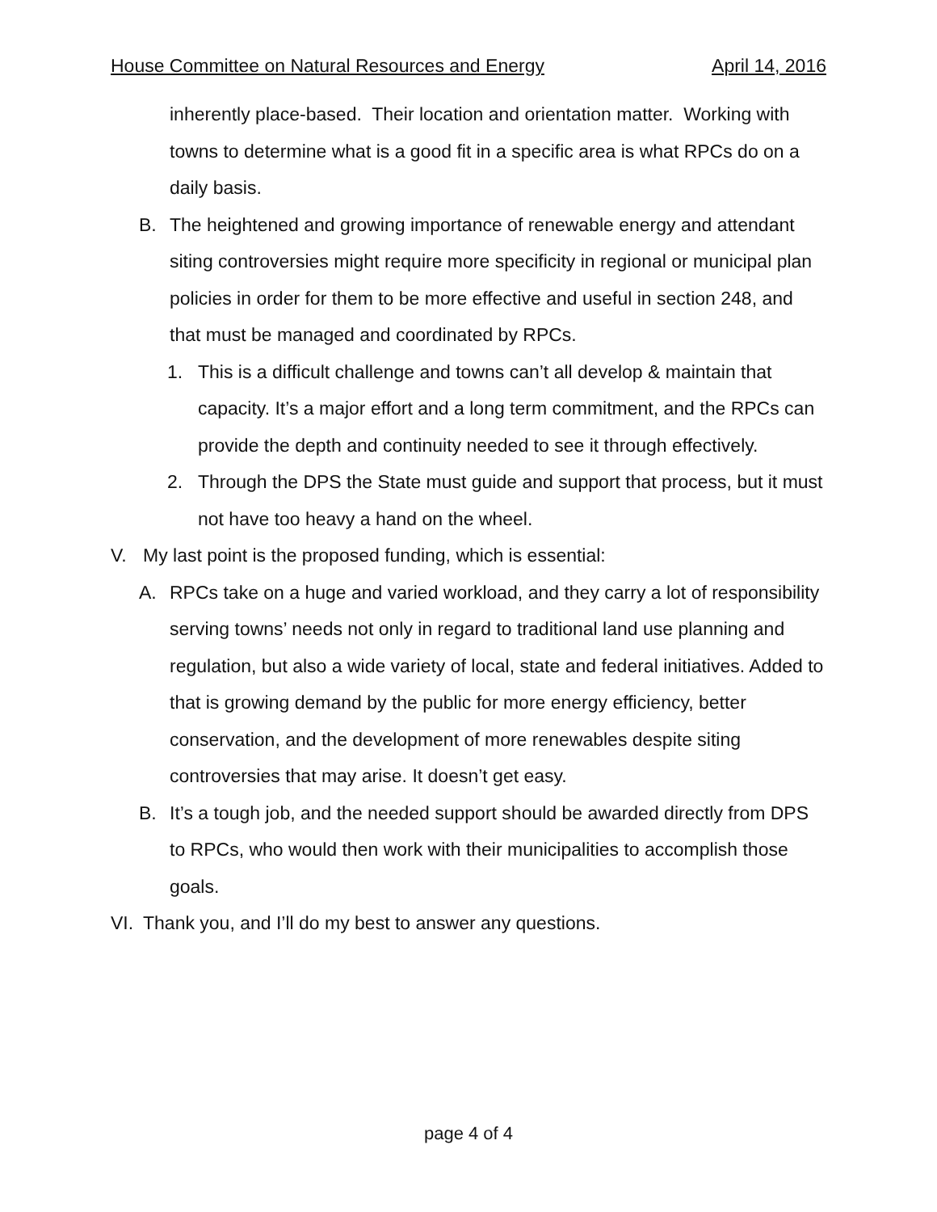House Committee on Natural Resources and Energy April 14, 2016
inherently place-based. Their location and orientation matter. Working with towns to determine what is a good fit in a specific area is what RPCs do on a daily basis.
B. The heightened and growing importance of renewable energy and attendant siting controversies might require more specificity in regional or municipal plan policies in order for them to be more effective and useful in section 248, and that must be managed and coordinated by RPCs.
1. This is a difficult challenge and towns can’t all develop & maintain that capacity. It’s a major effort and a long term commitment, and the RPCs can provide the depth and continuity needed to see it through effectively.
2. Through the DPS the State must guide and support that process, but it must not have too heavy a hand on the wheel.
V. My last point is the proposed funding, which is essential:
A. RPCs take on a huge and varied workload, and they carry a lot of responsibility serving towns’ needs not only in regard to traditional land use planning and regulation, but also a wide variety of local, state and federal initiatives. Added to that is growing demand by the public for more energy efficiency, better conservation, and the development of more renewables despite siting controversies that may arise. It doesn’t get easy.
B. It’s a tough job, and the needed support should be awarded directly from DPS to RPCs, who would then work with their municipalities to accomplish those goals.
VI. Thank you, and I’ll do my best to answer any questions.
page 4 of 4